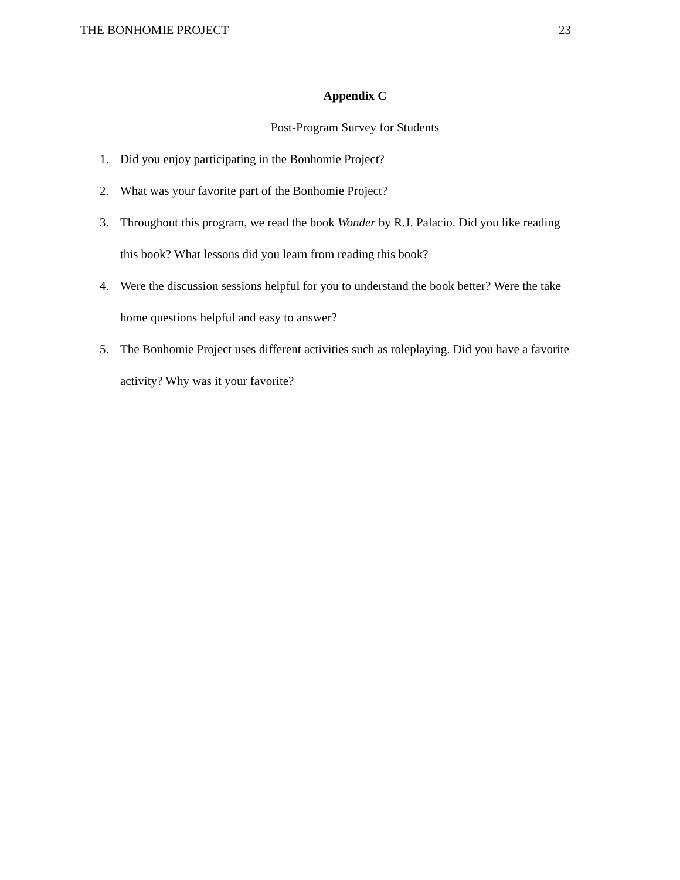THE BONHOMIE PROJECT 23
Appendix C
Post-Program Survey for Students
1. Did you enjoy participating in the Bonhomie Project?
2. What was your favorite part of the Bonhomie Project?
3. Throughout this program, we read the book Wonder by R.J. Palacio. Did you like reading this book? What lessons did you learn from reading this book?
4. Were the discussion sessions helpful for you to understand the book better? Were the take home questions helpful and easy to answer?
5. The Bonhomie Project uses different activities such as roleplaying. Did you have a favorite activity? Why was it your favorite?